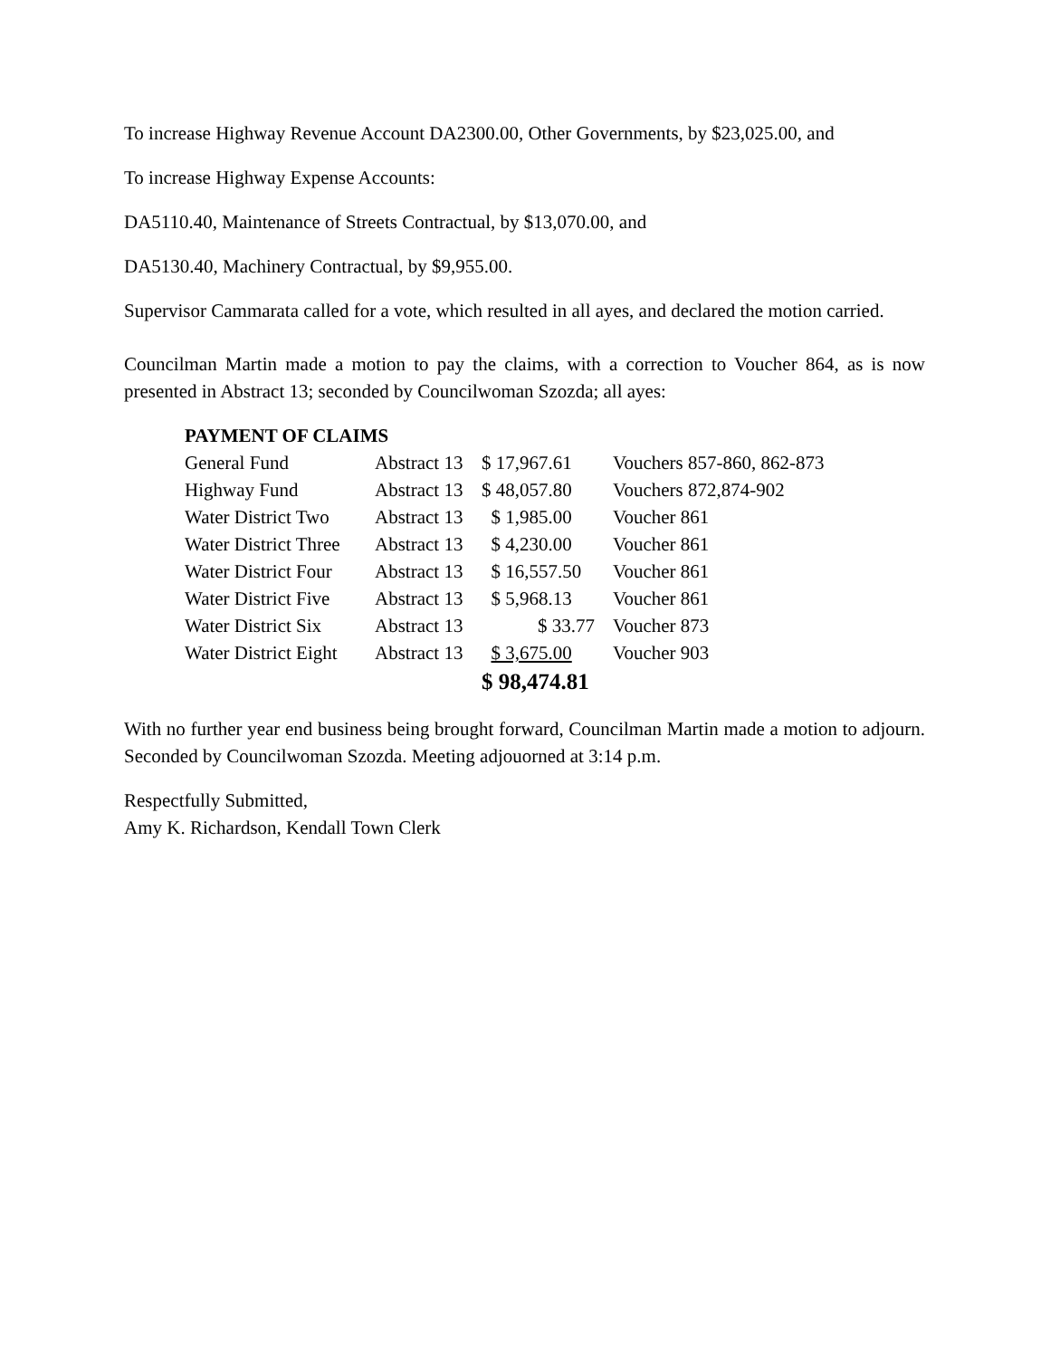To increase Highway Revenue Account DA2300.00, Other Governments, by $23,025.00, and
To increase Highway Expense Accounts:
DA5110.40, Maintenance of Streets Contractual, by $13,070.00, and
DA5130.40, Machinery Contractual, by $9,955.00.
Supervisor Cammarata called for a vote, which resulted in all ayes, and declared the motion carried.
Councilman Martin made a motion to pay the claims, with a correction to Voucher 864, as is now presented in Abstract 13; seconded by Councilwoman Szozda; all ayes:
| PAYMENT OF CLAIMS | | | |
| --- | --- | --- | --- |
| General Fund | Abstract 13 | $ 17,967.61 | Vouchers 857-860, 862-873 |
| Highway Fund | Abstract 13 | $ 48,057.80 | Vouchers 872,874-902 |
| Water District Two | Abstract 13 | $ 1,985.00 | Voucher 861 |
| Water District Three | Abstract 13 | $ 4,230.00 | Voucher 861 |
| Water District Four | Abstract 13 | $ 16,557.50 | Voucher 861 |
| Water District Five | Abstract 13 | $ 5,968.13 | Voucher 861 |
| Water District Six | Abstract 13 | $ 33.77 | Voucher 873 |
| Water District Eight | Abstract 13 | $ 3,675.00 | Voucher 903 |
| | | $ 98,474.81 | |
With no further year end business being brought forward, Councilman Martin made a motion to adjourn. Seconded by Councilwoman Szozda. Meeting adjouorned at 3:14 p.m.
Respectfully Submitted,
Amy K. Richardson, Kendall Town Clerk